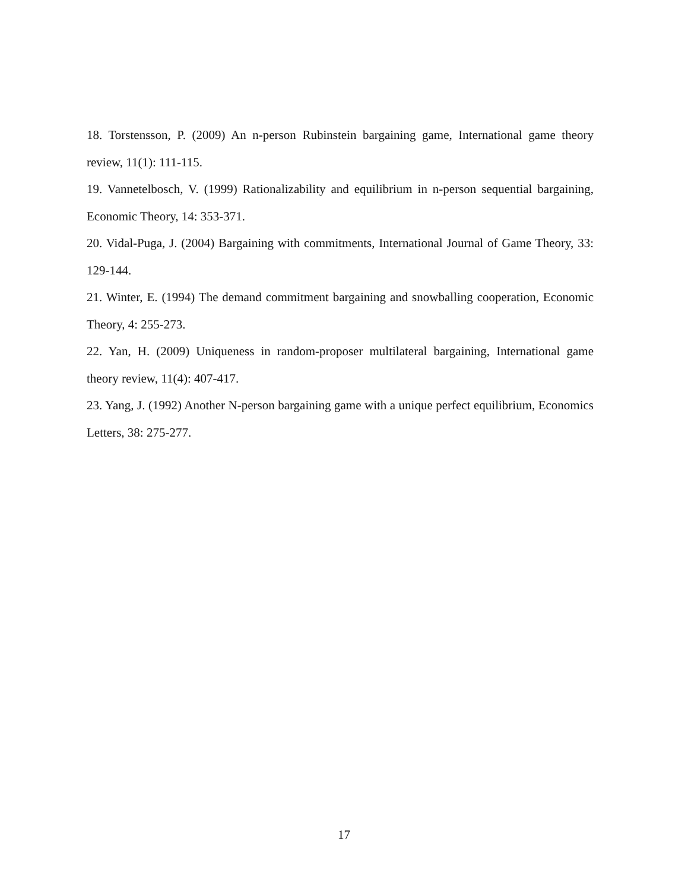18. Torstensson, P. (2009) An n-person Rubinstein bargaining game, International game theory review, 11(1): 111-115.
19. Vannetelbosch, V. (1999) Rationalizability and equilibrium in n-person sequential bargaining, Economic Theory, 14: 353-371.
20. Vidal-Puga, J. (2004) Bargaining with commitments, International Journal of Game Theory, 33: 129-144.
21. Winter, E. (1994) The demand commitment bargaining and snowballing cooperation, Economic Theory, 4: 255-273.
22. Yan, H. (2009) Uniqueness in random-proposer multilateral bargaining, International game theory review, 11(4): 407-417.
23. Yang, J. (1992) Another N-person bargaining game with a unique perfect equilibrium, Economics Letters, 38: 275-277.
17